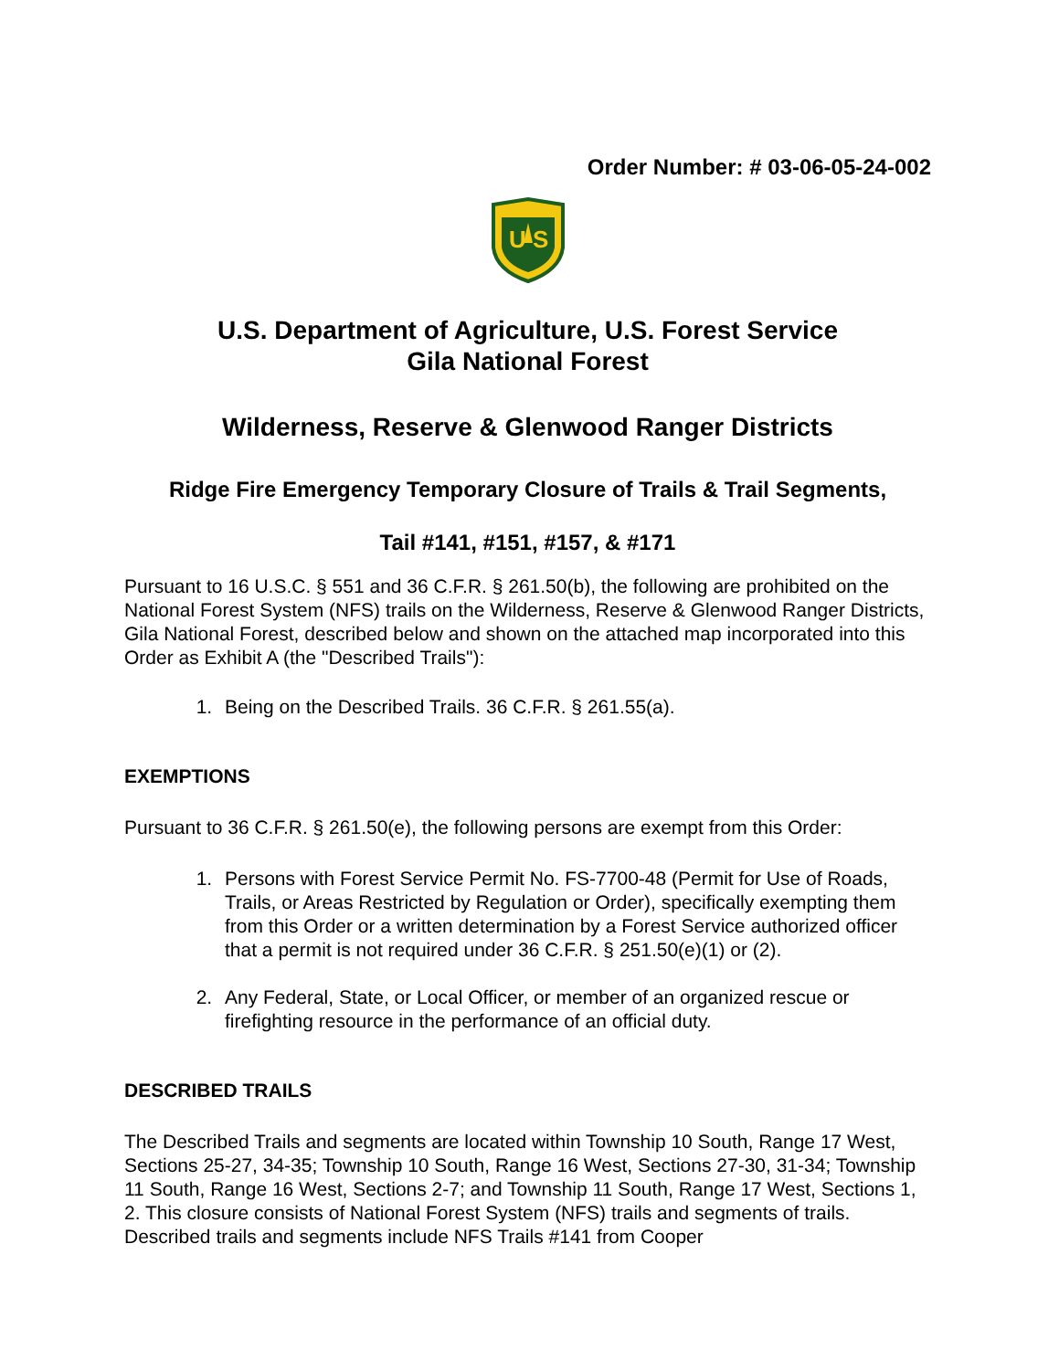Order Number: # 03-06-05-24-002
U
S
U.S. Department of Agriculture, U.S. Forest Service
Gila National Forest
Wilderness, Reserve & Glenwood Ranger Districts
Ridge Fire Emergency Temporary Closure of Trails & Trail Segments,
Tail #141, #151, #157, & #171
Pursuant to 16 U.S.C. § 551 and 36 C.F.R. § 261.50(b), the following are prohibited on the National Forest System (NFS) trails on the Wilderness, Reserve & Glenwood Ranger Districts, Gila National Forest, described below and shown on the attached map incorporated into this Order as Exhibit A (the "Described Trails"):
1. Being on the Described Trails. 36 C.F.R. § 261.55(a).
EXEMPTIONS
Pursuant to 36 C.F.R. § 261.50(e), the following persons are exempt from this Order:
1. Persons with Forest Service Permit No. FS-7700-48 (Permit for Use of Roads, Trails, or Areas Restricted by Regulation or Order), specifically exempting them from this Order or a written determination by a Forest Service authorized officer that a permit is not required under 36 C.F.R. § 251.50(e)(1) or (2).
2. Any Federal, State, or Local Officer, or member of an organized rescue or firefighting resource in the performance of an official duty.
DESCRIBED TRAILS
The Described Trails and segments are located within Township 10 South, Range 17 West, Sections 25-27, 34-35; Township 10 South, Range 16 West, Sections 27-30, 31-34; Township 11 South, Range 16 West, Sections 2-7; and Township 11 South, Range 17 West, Sections 1, 2. This closure consists of National Forest System (NFS) trails and segments of trails. Described trails and segments include NFS Trails #141 from Cooper